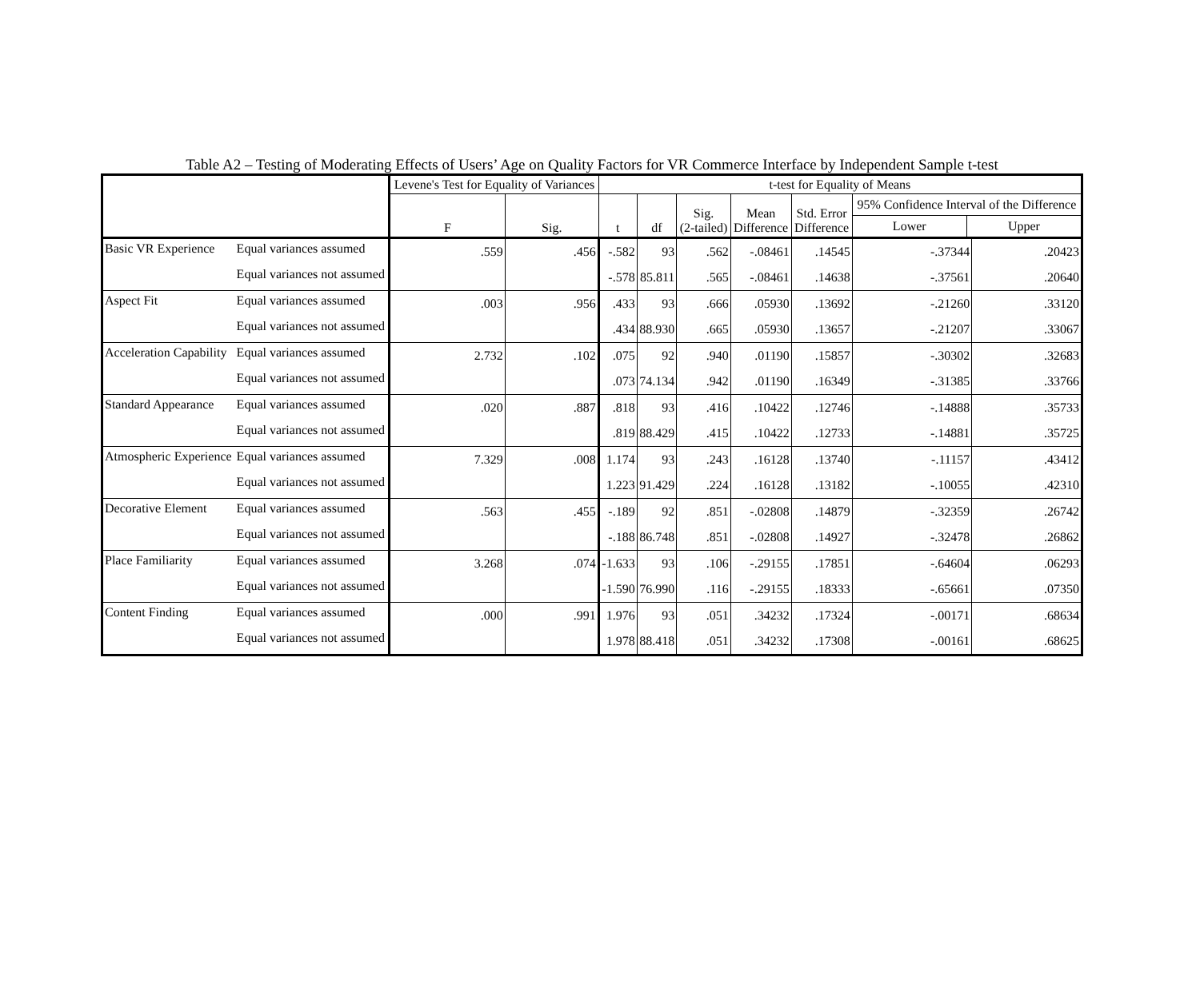Table A2 – Testing of Moderating Effects of Users’ Age on Quality Factors for VR Commerce Interface by Independent Sample t-test
| | | Levene's Test for Equality of Variances | | t-test for Equality of Means | | | | | | |
| --- | --- | --- | --- | --- | --- | --- | --- | --- | --- | --- |
| | | F | Sig. | t | df | Sig. (2-tailed) | Mean Difference | Std. Error Difference | 95% Confidence Interval of the Difference Lower Upper | |
| Basic VR Experience | Equal variances assumed | .559 | .456 | -.582 | 93 | .562 | -.08461 | .14545 | -.37344 | .20423 |
| | Equal variances not assumed | | | -.578 | 85.811 | .565 | -.08461 | .14638 | -.37561 | .20640 |
| Aspect Fit | Equal variances assumed | .003 | .956 | .433 | 93 | .666 | .05930 | .13692 | -.21260 | .33120 |
| | Equal variances not assumed | | | .434 | 88.930 | .665 | .05930 | .13657 | -.21207 | .33067 |
| Acceleration Capability | Equal variances assumed | 2.732 | .102 | .075 | 92 | .940 | .01190 | .15857 | -.30302 | .32683 |
| | Equal variances not assumed | | | .073 | 74.134 | .942 | .01190 | .16349 | -.31385 | .33766 |
| Standard Appearance | Equal variances assumed | .020 | .887 | .818 | 93 | .416 | .10422 | .12746 | -.14888 | .35733 |
| | Equal variances not assumed | | | .819 | 88.429 | .415 | .10422 | .12733 | -.14881 | .35725 |
| Atmospheric Experience | Equal variances assumed | 7.329 | .008 | 1.174 | 93 | .243 | .16128 | .13740 | -.11157 | .43412 |
| | Equal variances not assumed | | | 1.223 | 91.429 | .224 | .16128 | .13182 | -.10055 | .42310 |
| Decorative Element | Equal variances assumed | .563 | .455 | -.189 | 92 | .851 | -.02808 | .14879 | -.32359 | .26742 |
| | Equal variances not assumed | | | -.188 | 86.748 | .851 | -.02808 | .14927 | -.32478 | .26862 |
| Place Familiarity | Equal variances assumed | 3.268 | .074 | -1.633 | 93 | .106 | -.29155 | .17851 | -.64604 | .06293 |
| | Equal variances not assumed | | | -1.590 | 76.990 | .116 | -.29155 | .18333 | -.65661 | .07350 |
| Content Finding | Equal variances assumed | .000 | .991 | 1.976 | 93 | .051 | .34232 | .17324 | -.00171 | .68634 |
| | Equal variances not assumed | | | 1.978 | 88.418 | .051 | .34232 | .17308 | -.00161 | .68625 |